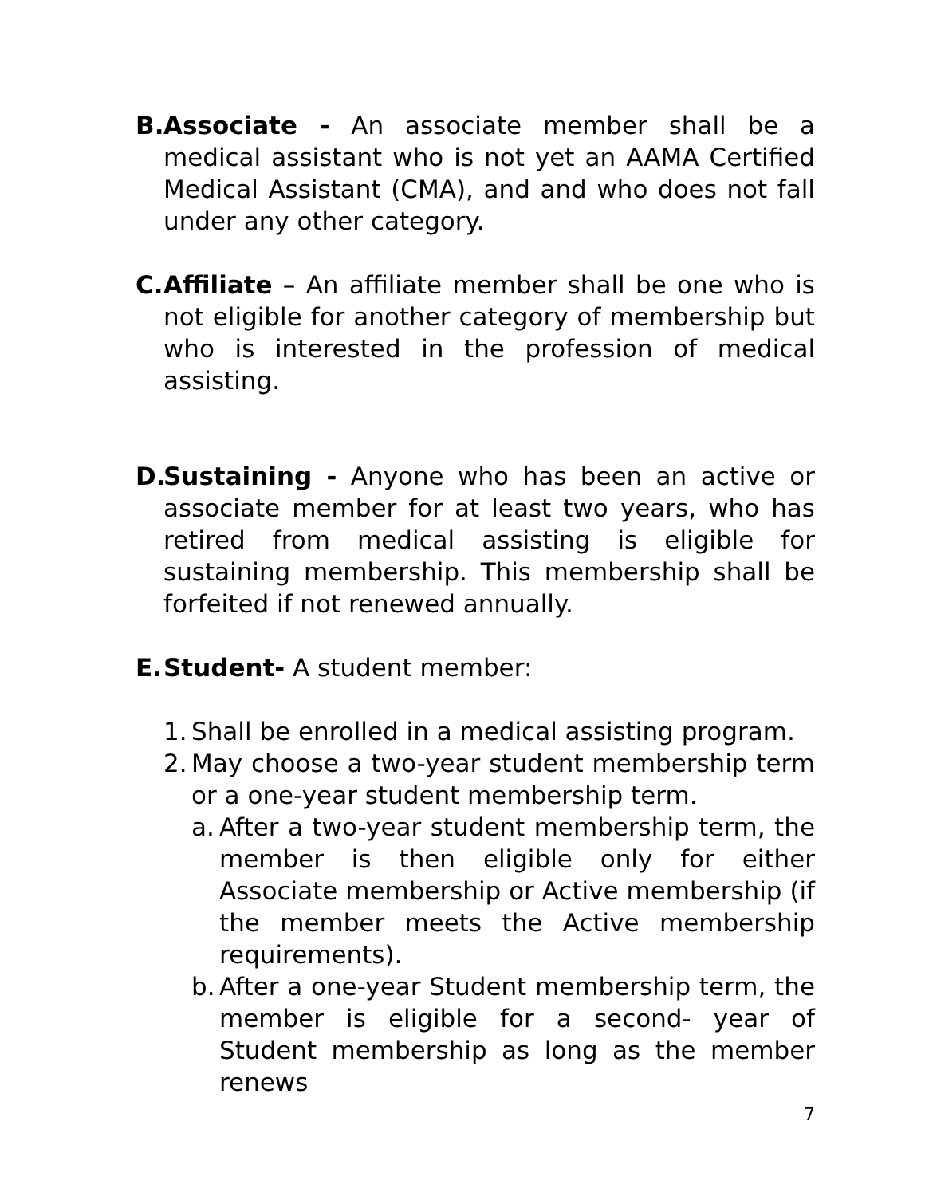B.
Associate - An associate member shall be a medical assistant who is not yet an AAMA Certified Medical Assistant (CMA), and and who does not fall under any other category.
C.
Affiliate – An affiliate member shall be one who is not eligible for another category of membership but who is interested in the profession of medical assisting.
D.
Sustaining - Anyone who has been an active or associate member for at least two years, who has retired from medical assisting is eligible for sustaining membership. This membership shall be forfeited if not renewed annually.
E.
Student- A student member:
1.
Shall be enrolled in a medical assisting program.
2.
May choose a two-year student membership term or a one-year student membership term.
a.
After a two-year student membership term, the member is then eligible only for either Associate membership or Active membership (if the member meets the Active membership requirements).
b.
After a one-year Student membership term, the member is eligible for a second- year of Student membership as long as the member renews
7